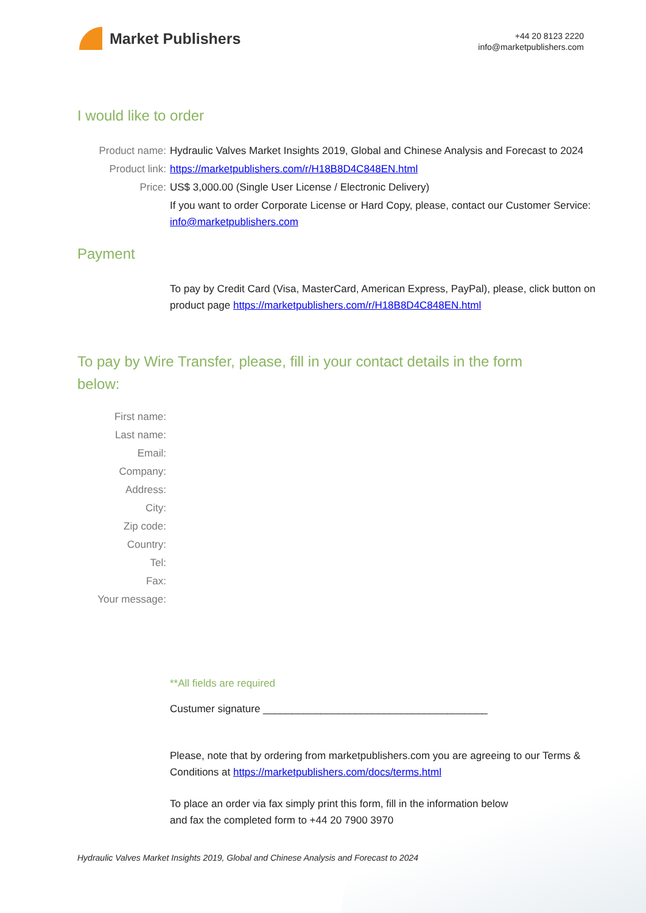Market Publishers
+44 20 8123 2220
info@marketpublishers.com
I would like to order
Product name: Hydraulic Valves Market Insights 2019, Global and Chinese Analysis and Forecast to 2024
Product link: https://marketpublishers.com/r/H18B8D4C848EN.html
Price: US$ 3,000.00 (Single User License / Electronic Delivery)
If you want to order Corporate License or Hard Copy, please, contact our Customer Service:
info@marketpublishers.com
Payment
To pay by Credit Card (Visa, MasterCard, American Express, PayPal), please, click button on product page https://marketpublishers.com/r/H18B8D4C848EN.html
To pay by Wire Transfer, please, fill in your contact details in the form below:
First name:
Last name:
Email:
Company:
Address:
City:
Zip code:
Country:
Tel:
Fax:
Your message:
**All fields are required
Custumer signature _______________________________________
Please, note that by ordering from marketpublishers.com you are agreeing to our Terms & Conditions at https://marketpublishers.com/docs/terms.html
To place an order via fax simply print this form, fill in the information below
and fax the completed form to +44 20 7900 3970
Hydraulic Valves Market Insights 2019, Global and Chinese Analysis and Forecast to 2024